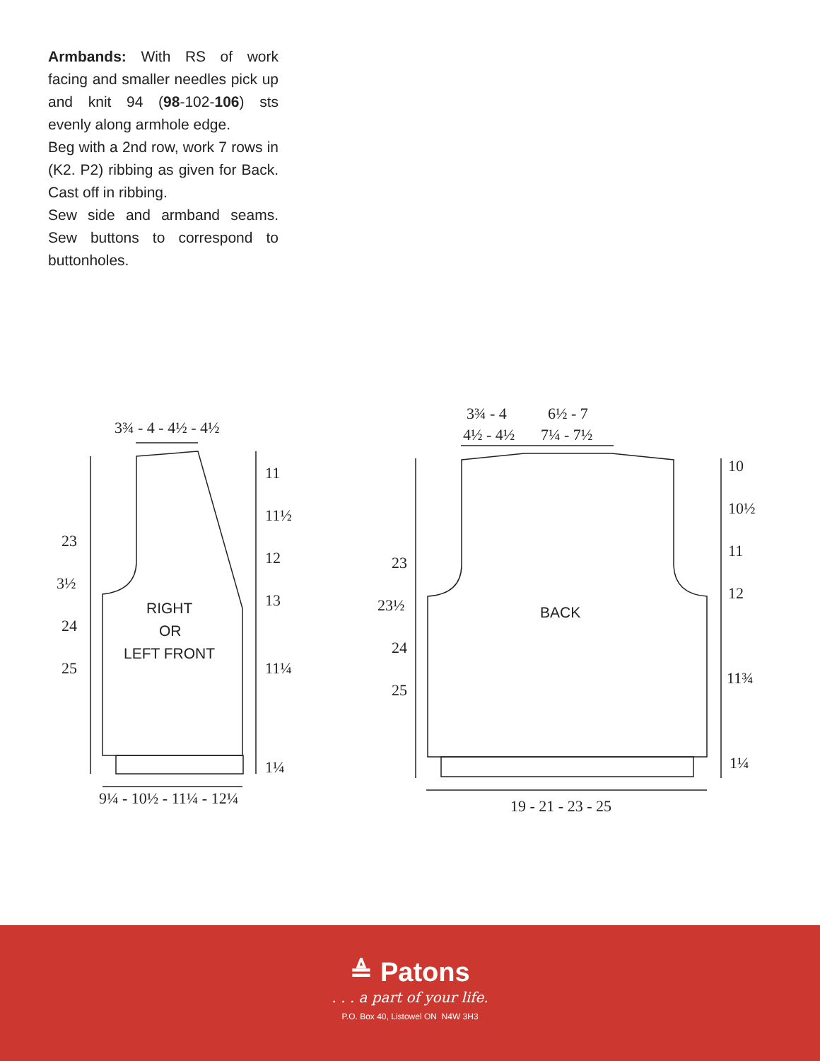Armbands: With RS of work facing and smaller needles pick up and knit 94 (98-102-106) sts evenly along armhole edge.
Beg with a 2nd row, work 7 rows in (K2. P2) ribbing as given for Back. Cast off in ribbing.
Sew side and armband seams. Sew buttons to correspond to buttonholes.
3¾ - 4 - 4½ - 4½
11
11½
12
13
11¼
1¼
23
3½
24
25
9¼ - 10½ - 11¼ - 12¼
RIGHT OR LEFT FRONT
3¾ - 4
6½ - 7
4½ - 4½
7¼ - 7½
10
10½
11
12
11¾
1¼
23
23½
24
25
BACK
19 - 21 - 23 - 25
≜ Patons
. . . a part of your life.
P.O. Box 40, Listowel ON N4W 3H3